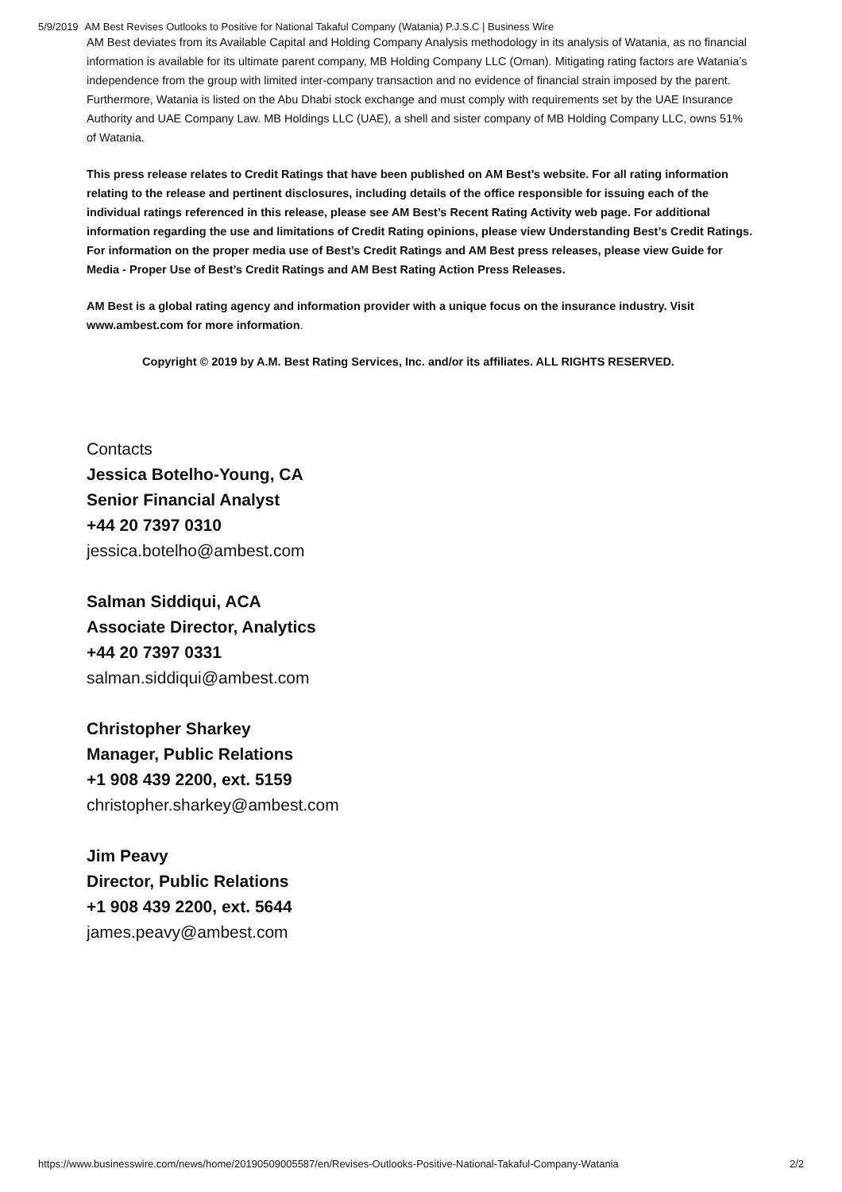5/9/2019 AM Best Revises Outlooks to Positive for National Takaful Company (Watania) P.J.S.C | Business Wire
AM Best deviates from its Available Capital and Holding Company Analysis methodology in its analysis of Watania, as no financial information is available for its ultimate parent company, MB Holding Company LLC (Oman). Mitigating rating factors are Watania’s independence from the group with limited inter-company transaction and no evidence of financial strain imposed by the parent. Furthermore, Watania is listed on the Abu Dhabi stock exchange and must comply with requirements set by the UAE Insurance Authority and UAE Company Law. MB Holdings LLC (UAE), a shell and sister company of MB Holding Company LLC, owns 51% of Watania.
This press release relates to Credit Ratings that have been published on AM Best’s website. For all rating information relating to the release and pertinent disclosures, including details of the office responsible for issuing each of the individual ratings referenced in this release, please see AM Best’s Recent Rating Activity web page. For additional information regarding the use and limitations of Credit Rating opinions, please view Understanding Best’s Credit Ratings. For information on the proper media use of Best’s Credit Ratings and AM Best press releases, please view Guide for Media - Proper Use of Best’s Credit Ratings and AM Best Rating Action Press Releases.
AM Best is a global rating agency and information provider with a unique focus on the insurance industry. Visit www.ambest.com for more information.
Copyright © 2019 by A.M. Best Rating Services, Inc. and/or its affiliates. ALL RIGHTS RESERVED.
Contacts
Jessica Botelho-Young, CA
Senior Financial Analyst
+44 20 7397 0310
jessica.botelho@ambest.com
Salman Siddiqui, ACA
Associate Director, Analytics
+44 20 7397 0331
salman.siddiqui@ambest.com
Christopher Sharkey
Manager, Public Relations
+1 908 439 2200, ext. 5159
christopher.sharkey@ambest.com
Jim Peavy
Director, Public Relations
+1 908 439 2200, ext. 5644
james.peavy@ambest.com
https://www.businesswire.com/news/home/20190509005587/en/Revises-Outlooks-Positive-National-Takaful-Company-Watania 2/2